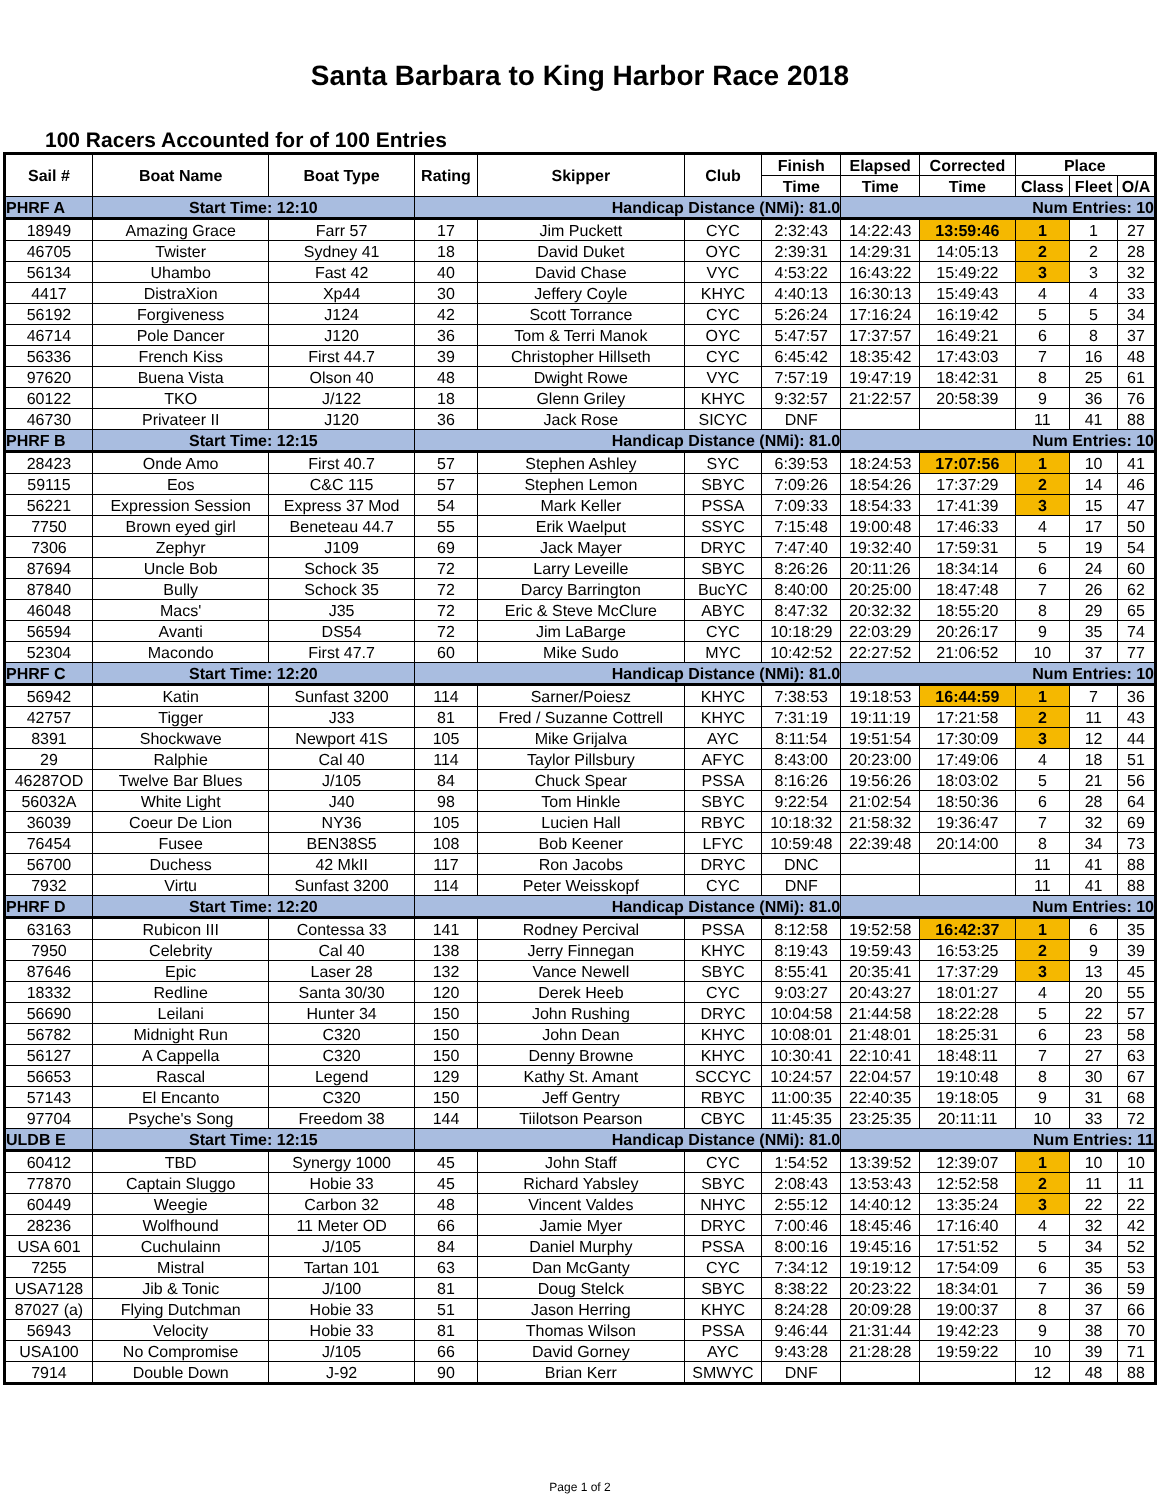Santa Barbara to King Harbor Race 2018
100 Racers Accounted for of 100 Entries
| Sail # | Boat Name | Boat Type | Rating | Skipper | Club | Finish | Elapsed | Corrected | Place | | |
| --- | --- | --- | --- | --- | --- | --- | --- | --- | --- | --- | --- |
| | | | | | | Time | Time | Time | Class | Fleet | O/A |
| PHRF A | Start Time: 12:10 | | Handicap Distance (NMi): 81.0 | | | | Num Entries: 10 | | | | |
| 18949 | Amazing Grace | Farr 57 | 17 | Jim Puckett | CYC | 2:32:43 | 14:22:43 | 13:59:46 | 1 | 1 | 27 |
| 46705 | Twister | Sydney 41 | 18 | David Duket | OYC | 2:39:31 | 14:29:31 | 14:05:13 | 2 | 2 | 28 |
| 56134 | Uhambo | Fast 42 | 40 | David Chase | VYC | 4:53:22 | 16:43:22 | 15:49:22 | 3 | 3 | 32 |
| 4417 | DistraXion | Xp44 | 30 | Jeffery Coyle | KHYC | 4:40:13 | 16:30:13 | 15:49:43 | 4 | 4 | 33 |
| 56192 | Forgiveness | J124 | 42 | Scott Torrance | CYC | 5:26:24 | 17:16:24 | 16:19:42 | 5 | 5 | 34 |
| 46714 | Pole Dancer | J120 | 36 | Tom & Terri Manok | OYC | 5:47:57 | 17:37:57 | 16:49:21 | 6 | 8 | 37 |
| 56336 | French Kiss | First 44.7 | 39 | Christopher Hillseth | CYC | 6:45:42 | 18:35:42 | 17:43:03 | 7 | 16 | 48 |
| 97620 | Buena Vista | Olson 40 | 48 | Dwight Rowe | VYC | 7:57:19 | 19:47:19 | 18:42:31 | 8 | 25 | 61 |
| 60122 | TKO | J/122 | 18 | Glenn Griley | KHYC | 9:32:57 | 21:22:57 | 20:58:39 | 9 | 36 | 76 |
| 46730 | Privateer II | J120 | 36 | Jack Rose | SICYC | DNF | | | 11 | 41 | 88 |
| PHRF B | Start Time: 12:15 | | Handicap Distance (NMi): 81.0 | | | | Num Entries: 10 | | | | |
| 28423 | Onde Amo | First 40.7 | 57 | Stephen Ashley | SYC | 6:39:53 | 18:24:53 | 17:07:56 | 1 | 10 | 41 |
| 59115 | Eos | C&C 115 | 57 | Stephen Lemon | SBYC | 7:09:26 | 18:54:26 | 17:37:29 | 2 | 14 | 46 |
| 56221 | Expression Session | Express 37 Mod | 54 | Mark Keller | PSSA | 7:09:33 | 18:54:33 | 17:41:39 | 3 | 15 | 47 |
| 7750 | Brown eyed girl | Beneteau 44.7 | 55 | Erik Waelput | SSYC | 7:15:48 | 19:00:48 | 17:46:33 | 4 | 17 | 50 |
| 7306 | Zephyr | J109 | 69 | Jack Mayer | DRYC | 7:47:40 | 19:32:40 | 17:59:31 | 5 | 19 | 54 |
| 87694 | Uncle Bob | Schock 35 | 72 | Larry Leveille | SBYC | 8:26:26 | 20:11:26 | 18:34:14 | 6 | 24 | 60 |
| 87840 | Bully | Schock 35 | 72 | Darcy Barrington | BucYC | 8:40:00 | 20:25:00 | 18:47:48 | 7 | 26 | 62 |
| 46048 | Macs' | J35 | 72 | Eric & Steve McClure | ABYC | 8:47:32 | 20:32:32 | 18:55:20 | 8 | 29 | 65 |
| 56594 | Avanti | DS54 | 72 | Jim LaBarge | CYC | 10:18:29 | 22:03:29 | 20:26:17 | 9 | 35 | 74 |
| 52304 | Macondo | First 47.7 | 60 | Mike Sudo | MYC | 10:42:52 | 22:27:52 | 21:06:52 | 10 | 37 | 77 |
| PHRF C | Start Time: 12:20 | | Handicap Distance (NMi): 81.0 | | | | Num Entries: 10 | | | | |
| 56942 | Katin | Sunfast 3200 | 114 | Sarner/Poiesz | KHYC | 7:38:53 | 19:18:53 | 16:44:59 | 1 | 7 | 36 |
| 42757 | Tigger | J33 | 81 | Fred / Suzanne Cottrell | KHYC | 7:31:19 | 19:11:19 | 17:21:58 | 2 | 11 | 43 |
| 8391 | Shockwave | Newport 41S | 105 | Mike Grijalva | AYC | 8:11:54 | 19:51:54 | 17:30:09 | 3 | 12 | 44 |
| 29 | Ralphie | Cal 40 | 114 | Taylor Pillsbury | AFYC | 8:43:00 | 20:23:00 | 17:49:06 | 4 | 18 | 51 |
| 46287OD | Twelve Bar Blues | J/105 | 84 | Chuck Spear | PSSA | 8:16:26 | 19:56:26 | 18:03:02 | 5 | 21 | 56 |
| 56032A | White Light | J40 | 98 | Tom Hinkle | SBYC | 9:22:54 | 21:02:54 | 18:50:36 | 6 | 28 | 64 |
| 36039 | Coeur De Lion | NY36 | 105 | Lucien Hall | RBYC | 10:18:32 | 21:58:32 | 19:36:47 | 7 | 32 | 69 |
| 76454 | Fusee | BEN38S5 | 108 | Bob Keener | LFYC | 10:59:48 | 22:39:48 | 20:14:00 | 8 | 34 | 73 |
| 56700 | Duchess | 42 MkII | 117 | Ron Jacobs | DRYC | DNC | | | 11 | 41 | 88 |
| 7932 | Virtu | Sunfast 3200 | 114 | Peter Weisskopf | CYC | DNF | | | 11 | 41 | 88 |
| PHRF D | Start Time: 12:20 | | Handicap Distance (NMi): 81.0 | | | | Num Entries: 10 | | | | |
| 63163 | Rubicon III | Contessa 33 | 141 | Rodney Percival | PSSA | 8:12:58 | 19:52:58 | 16:42:37 | 1 | 6 | 35 |
| 7950 | Celebrity | Cal 40 | 138 | Jerry Finnegan | KHYC | 8:19:43 | 19:59:43 | 16:53:25 | 2 | 9 | 39 |
| 87646 | Epic | Laser 28 | 132 | Vance Newell | SBYC | 8:55:41 | 20:35:41 | 17:37:29 | 3 | 13 | 45 |
| 18332 | Redline | Santa 30/30 | 120 | Derek Heeb | CYC | 9:03:27 | 20:43:27 | 18:01:27 | 4 | 20 | 55 |
| 56690 | Leilani | Hunter 34 | 150 | John Rushing | DRYC | 10:04:58 | 21:44:58 | 18:22:28 | 5 | 22 | 57 |
| 56782 | Midnight Run | C320 | 150 | John Dean | KHYC | 10:08:01 | 21:48:01 | 18:25:31 | 6 | 23 | 58 |
| 56127 | A Cappella | C320 | 150 | Denny Browne | KHYC | 10:30:41 | 22:10:41 | 18:48:11 | 7 | 27 | 63 |
| 56653 | Rascal | Legend | 129 | Kathy St. Amant | SCCYC | 10:24:57 | 22:04:57 | 19:10:48 | 8 | 30 | 67 |
| 57143 | El Encanto | C320 | 150 | Jeff Gentry | RBYC | 11:00:35 | 22:40:35 | 19:18:05 | 9 | 31 | 68 |
| 97704 | Psyche's Song | Freedom 38 | 144 | Tiilotson Pearson | CBYC | 11:45:35 | 23:25:35 | 20:11:11 | 10 | 33 | 72 |
| ULDB E | Start Time: 12:15 | | Handicap Distance (NMi): 81.0 | | | | Num Entries: 11 | | | | |
| 60412 | TBD | Synergy 1000 | 45 | John Staff | CYC | 1:54:52 | 13:39:52 | 12:39:07 | 1 | 10 | 10 |
| 77870 | Captain Sluggo | Hobie 33 | 45 | Richard Yabsley | SBYC | 2:08:43 | 13:53:43 | 12:52:58 | 2 | 11 | 11 |
| 60449 | Weegie | Carbon 32 | 48 | Vincent Valdes | NHYC | 2:55:12 | 14:40:12 | 13:35:24 | 3 | 22 | 22 |
| 28236 | Wolfhound | 11 Meter OD | 66 | Jamie Myer | DRYC | 7:00:46 | 18:45:46 | 17:16:40 | 4 | 32 | 42 |
| USA 601 | Cuchulainn | J/105 | 84 | Daniel Murphy | PSSA | 8:00:16 | 19:45:16 | 17:51:52 | 5 | 34 | 52 |
| 7255 | Mistral | Tartan 101 | 63 | Dan McGanty | CYC | 7:34:12 | 19:19:12 | 17:54:09 | 6 | 35 | 53 |
| USA7128 | Jib & Tonic | J/100 | 81 | Doug Stelck | SBYC | 8:38:22 | 20:23:22 | 18:34:01 | 7 | 36 | 59 |
| 87027 (a) | Flying Dutchman | Hobie 33 | 51 | Jason Herring | KHYC | 8:24:28 | 20:09:28 | 19:00:37 | 8 | 37 | 66 |
| 56943 | Velocity | Hobie 33 | 81 | Thomas Wilson | PSSA | 9:46:44 | 21:31:44 | 19:42:23 | 9 | 38 | 70 |
| USA100 | No Compromise | J/105 | 66 | David Gorney | AYC | 9:43:28 | 21:28:28 | 19:59:22 | 10 | 39 | 71 |
| 7914 | Double Down | J-92 | 90 | Brian Kerr | SMWYC | DNF | | | 12 | 48 | 88 |
Page 1 of 2